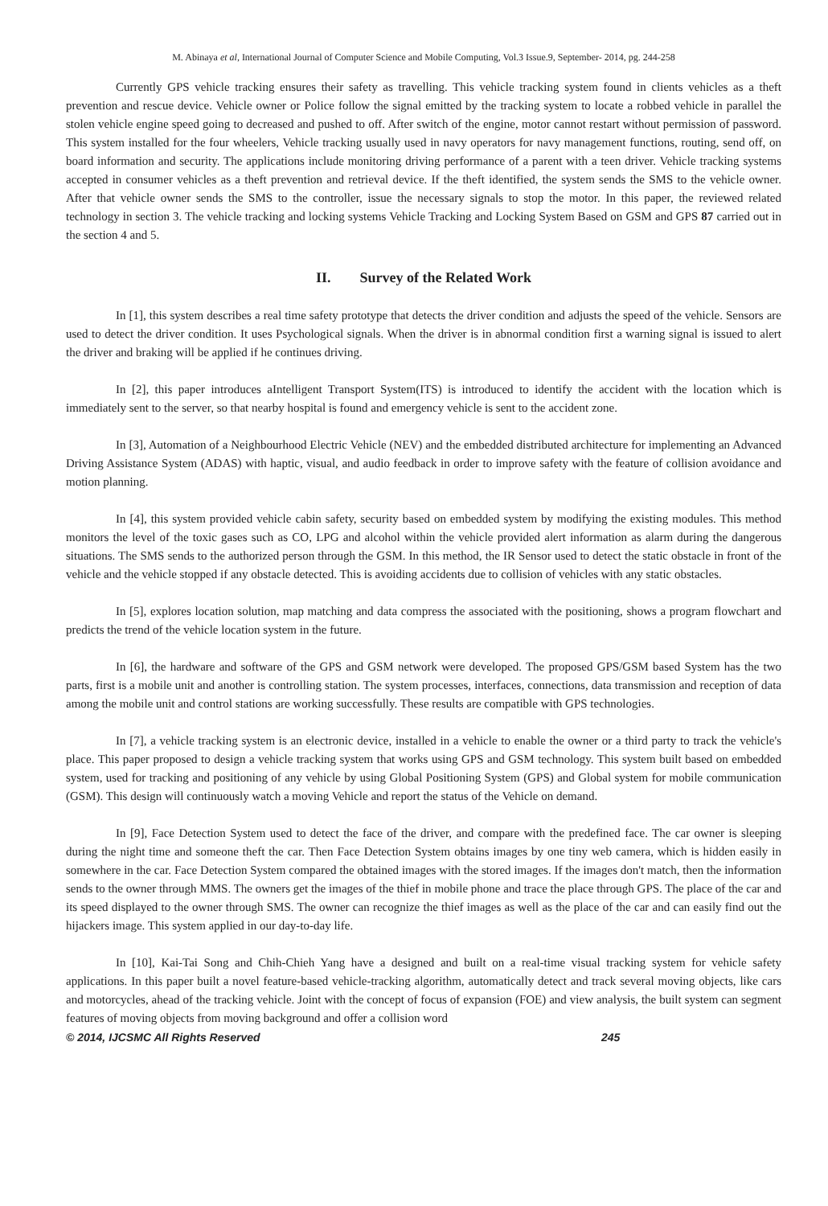M. Abinaya et al, International Journal of Computer Science and Mobile Computing, Vol.3 Issue.9, September- 2014, pg. 244-258
Currently GPS vehicle tracking ensures their safety as travelling. This vehicle tracking system found in clients vehicles as a theft prevention and rescue device. Vehicle owner or Police follow the signal emitted by the tracking system to locate a robbed vehicle in parallel the stolen vehicle engine speed going to decreased and pushed to off. After switch of the engine, motor cannot restart without permission of password. This system installed for the four wheelers, Vehicle tracking usually used in navy operators for navy management functions, routing, send off, on board information and security. The applications include monitoring driving performance of a parent with a teen driver. Vehicle tracking systems accepted in consumer vehicles as a theft prevention and retrieval device. If the theft identified, the system sends the SMS to the vehicle owner. After that vehicle owner sends the SMS to the controller, issue the necessary signals to stop the motor. In this paper, the reviewed related technology in section 3. The vehicle tracking and locking systems Vehicle Tracking and Locking System Based on GSM and GPS 87 carried out in the section 4 and 5.
II. Survey of the Related Work
In [1], this system describes a real time safety prototype that detects the driver condition and adjusts the speed of the vehicle. Sensors are used to detect the driver condition. It uses Psychological signals. When the driver is in abnormal condition first a warning signal is issued to alert the driver and braking will be applied if he continues driving.
In [2], this paper introduces aIntelligent Transport System(ITS) is introduced to identify the accident with the location which is immediately sent to the server, so that nearby hospital is found and emergency vehicle is sent to the accident zone.
In [3], Automation of a Neighbourhood Electric Vehicle (NEV) and the embedded distributed architecture for implementing an Advanced Driving Assistance System (ADAS) with haptic, visual, and audio feedback in order to improve safety with the feature of collision avoidance and motion planning.
In [4], this system provided vehicle cabin safety, security based on embedded system by modifying the existing modules. This method monitors the level of the toxic gases such as CO, LPG and alcohol within the vehicle provided alert information as alarm during the dangerous situations. The SMS sends to the authorized person through the GSM. In this method, the IR Sensor used to detect the static obstacle in front of the vehicle and the vehicle stopped if any obstacle detected. This is avoiding accidents due to collision of vehicles with any static obstacles.
In [5], explores location solution, map matching and data compress the associated with the positioning, shows a program flowchart and predicts the trend of the vehicle location system in the future.
In [6], the hardware and software of the GPS and GSM network were developed. The proposed GPS/GSM based System has the two parts, first is a mobile unit and another is controlling station. The system processes, interfaces, connections, data transmission and reception of data among the mobile unit and control stations are working successfully. These results are compatible with GPS technologies.
In [7], a vehicle tracking system is an electronic device, installed in a vehicle to enable the owner or a third party to track the vehicle's place. This paper proposed to design a vehicle tracking system that works using GPS and GSM technology. This system built based on embedded system, used for tracking and positioning of any vehicle by using Global Positioning System (GPS) and Global system for mobile communication (GSM). This design will continuously watch a moving Vehicle and report the status of the Vehicle on demand.
In [9], Face Detection System used to detect the face of the driver, and compare with the predefined face. The car owner is sleeping during the night time and someone theft the car. Then Face Detection System obtains images by one tiny web camera, which is hidden easily in somewhere in the car. Face Detection System compared the obtained images with the stored images. If the images don't match, then the information sends to the owner through MMS. The owners get the images of the thief in mobile phone and trace the place through GPS. The place of the car and its speed displayed to the owner through SMS. The owner can recognize the thief images as well as the place of the car and can easily find out the hijackers image. This system applied in our day-to-day life.
In [10], Kai-Tai Song and Chih-Chieh Yang have a designed and built on a real-time visual tracking system for vehicle safety applications. In this paper built a novel feature-based vehicle-tracking algorithm, automatically detect and track several moving objects, like cars and motorcycles, ahead of the tracking vehicle. Joint with the concept of focus of expansion (FOE) and view analysis, the built system can segment features of moving objects from moving background and offer a collision word
© 2014, IJCSMC All Rights Reserved 245